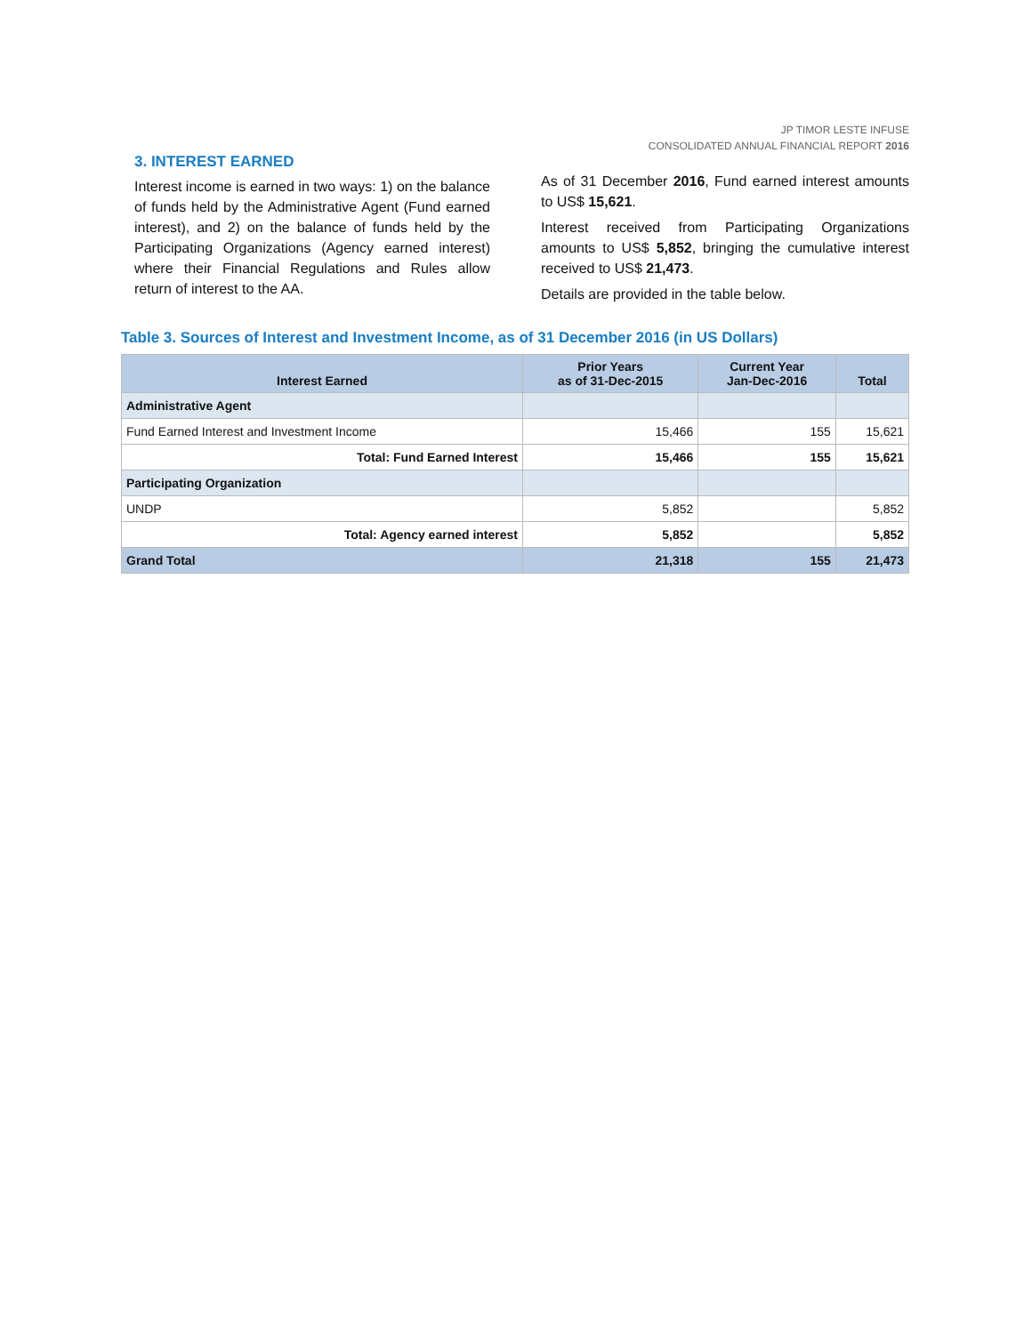JP TIMOR LESTE INFUSE
CONSOLIDATED ANNUAL FINANCIAL REPORT 2016
3. INTEREST EARNED
Interest income is earned in two ways: 1) on the balance of funds held by the Administrative Agent (Fund earned interest), and 2) on the balance of funds held by the Participating Organizations (Agency earned interest) where their Financial Regulations and Rules allow return of interest to the AA.
As of 31 December 2016, Fund earned interest amounts to US$ 15,621.
Interest received from Participating Organizations amounts to US$ 5,852, bringing the cumulative interest received to US$ 21,473.
Details are provided in the table below.
Table 3. Sources of Interest and Investment Income, as of 31 December 2016 (in US Dollars)
| Interest Earned | Prior Years as of 31-Dec-2015 | Current Year Jan-Dec-2016 | Total |
| --- | --- | --- | --- |
| Administrative Agent | | | |
| Fund Earned Interest and Investment Income | 15,466 | 155 | 15,621 |
| Total: Fund Earned Interest | 15,466 | 155 | 15,621 |
| Participating Organization | | | |
| UNDP | 5,852 | | 5,852 |
| Total: Agency earned interest | 5,852 | | 5,852 |
| Grand Total | 21,318 | 155 | 21,473 |